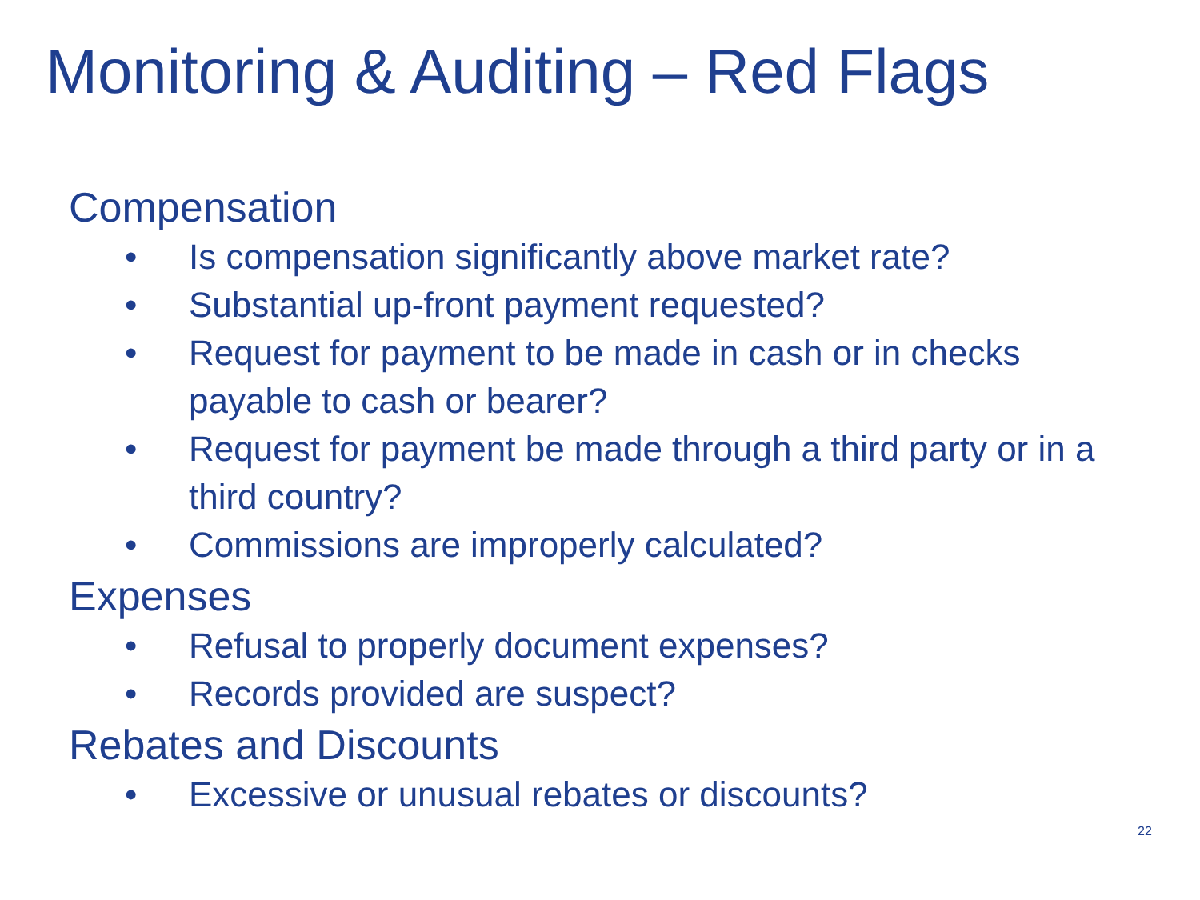Monitoring & Auditing – Red Flags
Compensation
• Is compensation significantly above market rate?
• Substantial up-front payment requested?
• Request for payment to be made in cash or in checks payable to cash or bearer?
• Request for payment be made through a third party or in a third country?
• Commissions are improperly calculated?
Expenses
• Refusal to properly document expenses?
• Records provided are suspect?
Rebates and Discounts
• Excessive or unusual rebates or discounts?
22